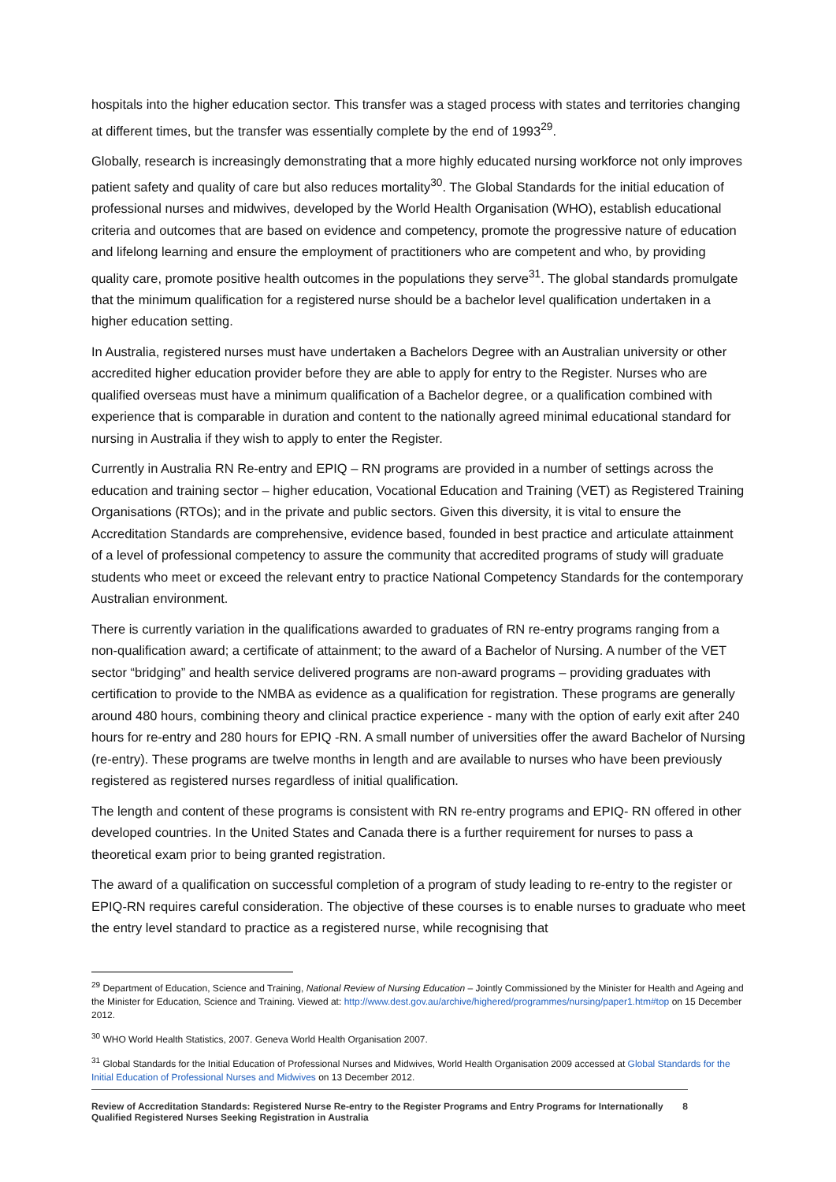hospitals into the higher education sector. This transfer was a staged process with states and territories changing at different times, but the transfer was essentially complete by the end of 1993<sup>29</sup>.
Globally, research is increasingly demonstrating that a more highly educated nursing workforce not only improves patient safety and quality of care but also reduces mortality<sup>30</sup>. The Global Standards for the initial education of professional nurses and midwives, developed by the World Health Organisation (WHO), establish educational criteria and outcomes that are based on evidence and competency, promote the progressive nature of education and lifelong learning and ensure the employment of practitioners who are competent and who, by providing quality care, promote positive health outcomes in the populations they serve<sup>31</sup>. The global standards promulgate that the minimum qualification for a registered nurse should be a bachelor level qualification undertaken in a higher education setting.
In Australia, registered nurses must have undertaken a Bachelors Degree with an Australian university or other accredited higher education provider before they are able to apply for entry to the Register. Nurses who are qualified overseas must have a minimum qualification of a Bachelor degree, or a qualification combined with experience that is comparable in duration and content to the nationally agreed minimal educational standard for nursing in Australia if they wish to apply to enter the Register.
Currently in Australia RN Re-entry and EPIQ – RN programs are provided in a number of settings across the education and training sector – higher education, Vocational Education and Training (VET) as Registered Training Organisations (RTOs); and in the private and public sectors. Given this diversity, it is vital to ensure the Accreditation Standards are comprehensive, evidence based, founded in best practice and articulate attainment of a level of professional competency to assure the community that accredited programs of study will graduate students who meet or exceed the relevant entry to practice National Competency Standards for the contemporary Australian environment.
There is currently variation in the qualifications awarded to graduates of RN re-entry programs ranging from a non-qualification award; a certificate of attainment; to the award of a Bachelor of Nursing. A number of the VET sector “bridging” and health service delivered programs are non-award programs – providing graduates with certification to provide to the NMBA as evidence as a qualification for registration. These programs are generally around 480 hours, combining theory and clinical practice experience - many with the option of early exit after 240 hours for re-entry and 280 hours for EPIQ -RN. A small number of universities offer the award Bachelor of Nursing (re-entry). These programs are twelve months in length and are available to nurses who have been previously registered as registered nurses regardless of initial qualification.
The length and content of these programs is consistent with RN re-entry programs and EPIQ- RN offered in other developed countries. In the United States and Canada there is a further requirement for nurses to pass a theoretical exam prior to being granted registration.
The award of a qualification on successful completion of a program of study leading to re-entry to the register or EPIQ-RN requires careful consideration. The objective of these courses is to enable nurses to graduate who meet the entry level standard to practice as a registered nurse, while recognising that
<sup>29</sup> Department of Education, Science and Training, National Review of Nursing Education – Jointly Commissioned by the Minister for Health and Ageing and the Minister for Education, Science and Training. Viewed at: http://www.dest.gov.au/archive/highered/programmes/nursing/paper1.htm#top on 15 December 2012.
<sup>30</sup> WHO World Health Statistics, 2007. Geneva World Health Organisation 2007.
<sup>31</sup> Global Standards for the Initial Education of Professional Nurses and Midwives, World Health Organisation 2009 accessed at Global Standards for the Initial Education of Professional Nurses and Midwives on 13 December 2012.
Review of Accreditation Standards: Registered Nurse Re-entry to the Register Programs and Entry Programs for Internationally Qualified Registered Nurses Seeking Registration in Australia 8